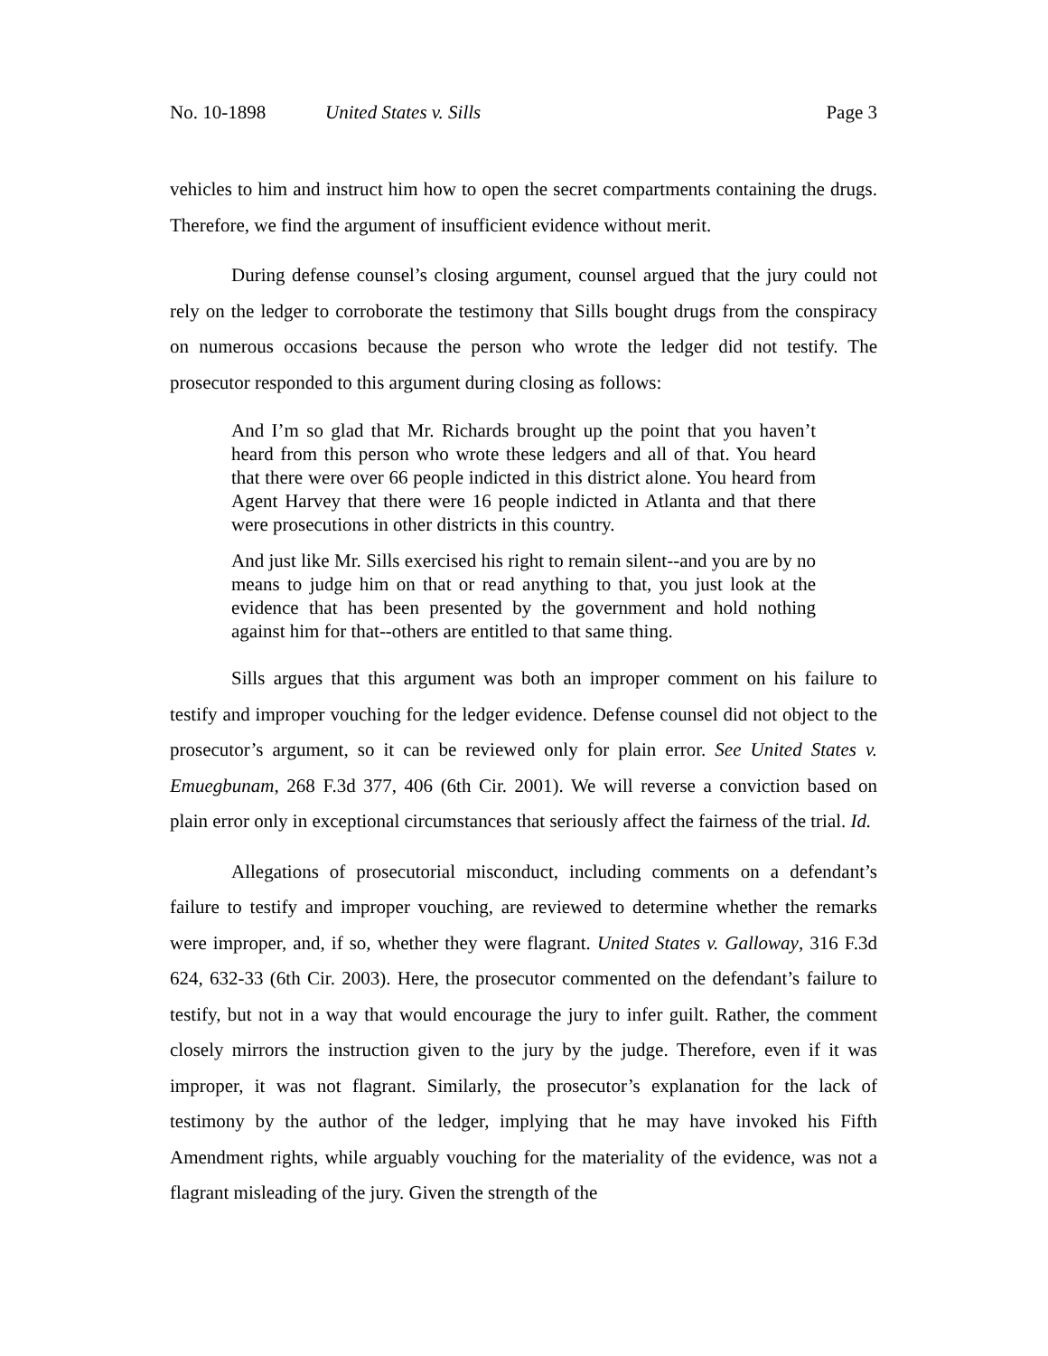No. 10-1898 United States v. Sills Page 3
vehicles to him and instruct him how to open the secret compartments containing the drugs. Therefore, we find the argument of insufficient evidence without merit.
During defense counsel’s closing argument, counsel argued that the jury could not rely on the ledger to corroborate the testimony that Sills bought drugs from the conspiracy on numerous occasions because the person who wrote the ledger did not testify. The prosecutor responded to this argument during closing as follows:
And I’m so glad that Mr. Richards brought up the point that you haven’t heard from this person who wrote these ledgers and all of that. You heard that there were over 66 people indicted in this district alone. You heard from Agent Harvey that there were 16 people indicted in Atlanta and that there were prosecutions in other districts in this country.
And just like Mr. Sills exercised his right to remain silent--and you are by no means to judge him on that or read anything to that, you just look at the evidence that has been presented by the government and hold nothing against him for that--others are entitled to that same thing.
Sills argues that this argument was both an improper comment on his failure to testify and improper vouching for the ledger evidence. Defense counsel did not object to the prosecutor’s argument, so it can be reviewed only for plain error. See United States v. Emuegbunam, 268 F.3d 377, 406 (6th Cir. 2001). We will reverse a conviction based on plain error only in exceptional circumstances that seriously affect the fairness of the trial. Id.
Allegations of prosecutorial misconduct, including comments on a defendant’s failure to testify and improper vouching, are reviewed to determine whether the remarks were improper, and, if so, whether they were flagrant. United States v. Galloway, 316 F.3d 624, 632-33 (6th Cir. 2003). Here, the prosecutor commented on the defendant’s failure to testify, but not in a way that would encourage the jury to infer guilt. Rather, the comment closely mirrors the instruction given to the jury by the judge. Therefore, even if it was improper, it was not flagrant. Similarly, the prosecutor’s explanation for the lack of testimony by the author of the ledger, implying that he may have invoked his Fifth Amendment rights, while arguably vouching for the materiality of the evidence, was not a flagrant misleading of the jury. Given the strength of the